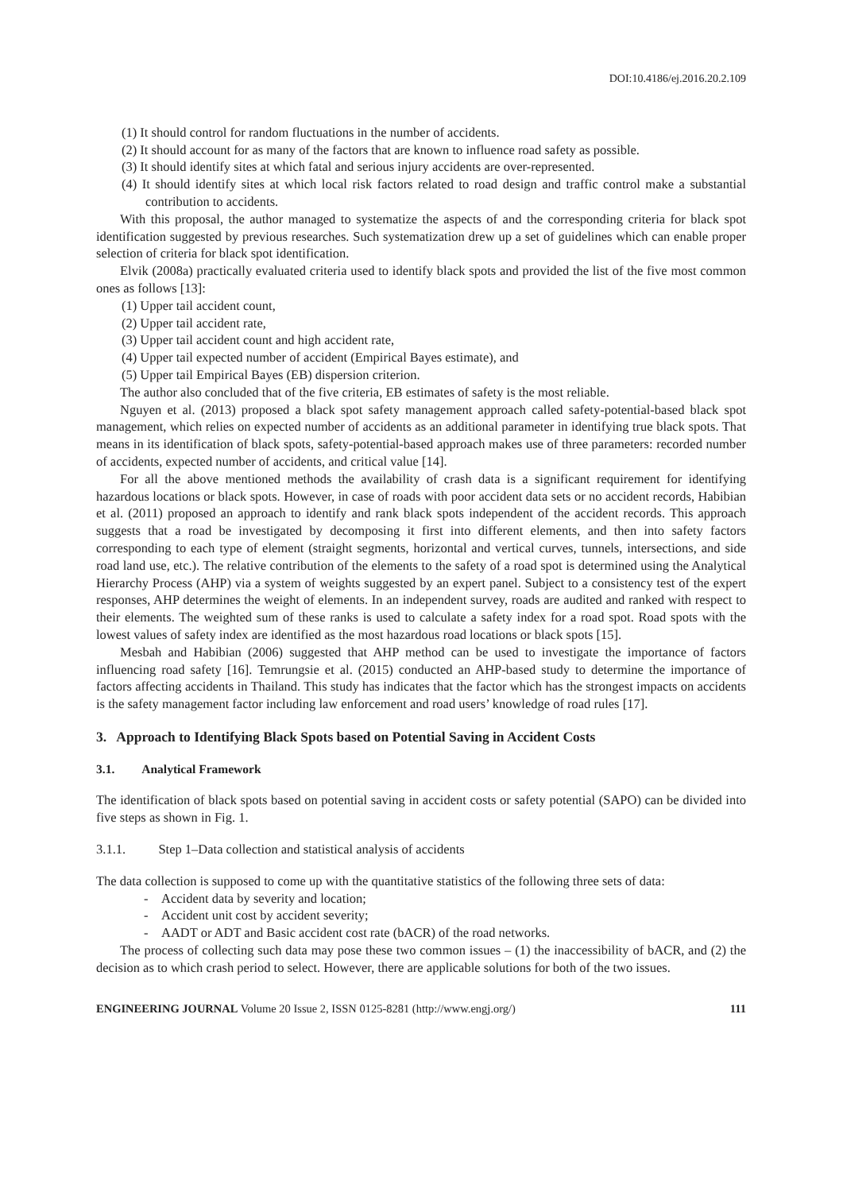DOI:10.4186/ej.2016.20.2.109
(1) It should control for random fluctuations in the number of accidents.
(2) It should account for as many of the factors that are known to influence road safety as possible.
(3) It should identify sites at which fatal and serious injury accidents are over-represented.
(4) It should identify sites at which local risk factors related to road design and traffic control make a substantial contribution to accidents.
With this proposal, the author managed to systematize the aspects of and the corresponding criteria for black spot identification suggested by previous researches. Such systematization drew up a set of guidelines which can enable proper selection of criteria for black spot identification.
Elvik (2008a) practically evaluated criteria used to identify black spots and provided the list of the five most common ones as follows [13]:
(1) Upper tail accident count,
(2) Upper tail accident rate,
(3) Upper tail accident count and high accident rate,
(4) Upper tail expected number of accident (Empirical Bayes estimate), and
(5) Upper tail Empirical Bayes (EB) dispersion criterion.
The author also concluded that of the five criteria, EB estimates of safety is the most reliable.
Nguyen et al. (2013) proposed a black spot safety management approach called safety-potential-based black spot management, which relies on expected number of accidents as an additional parameter in identifying true black spots. That means in its identification of black spots, safety-potential-based approach makes use of three parameters: recorded number of accidents, expected number of accidents, and critical value [14].
For all the above mentioned methods the availability of crash data is a significant requirement for identifying hazardous locations or black spots. However, in case of roads with poor accident data sets or no accident records, Habibian et al. (2011) proposed an approach to identify and rank black spots independent of the accident records. This approach suggests that a road be investigated by decomposing it first into different elements, and then into safety factors corresponding to each type of element (straight segments, horizontal and vertical curves, tunnels, intersections, and side road land use, etc.). The relative contribution of the elements to the safety of a road spot is determined using the Analytical Hierarchy Process (AHP) via a system of weights suggested by an expert panel. Subject to a consistency test of the expert responses, AHP determines the weight of elements. In an independent survey, roads are audited and ranked with respect to their elements. The weighted sum of these ranks is used to calculate a safety index for a road spot. Road spots with the lowest values of safety index are identified as the most hazardous road locations or black spots [15].
Mesbah and Habibian (2006) suggested that AHP method can be used to investigate the importance of factors influencing road safety [16]. Temrungsie et al. (2015) conducted an AHP-based study to determine the importance of factors affecting accidents in Thailand. This study has indicates that the factor which has the strongest impacts on accidents is the safety management factor including law enforcement and road users’ knowledge of road rules [17].
3. Approach to Identifying Black Spots based on Potential Saving in Accident Costs
3.1. Analytical Framework
The identification of black spots based on potential saving in accident costs or safety potential (SAPO) can be divided into five steps as shown in Fig. 1.
3.1.1. Step 1–Data collection and statistical analysis of accidents
The data collection is supposed to come up with the quantitative statistics of the following three sets of data:
- Accident data by severity and location;
- Accident unit cost by accident severity;
- AADT or ADT and Basic accident cost rate (bACR) of the road networks.
The process of collecting such data may pose these two common issues – (1) the inaccessibility of bACR, and (2) the decision as to which crash period to select. However, there are applicable solutions for both of the two issues.
ENGINEERING JOURNAL Volume 20 Issue 2, ISSN 0125-8281 (http://www.engj.org/) 111